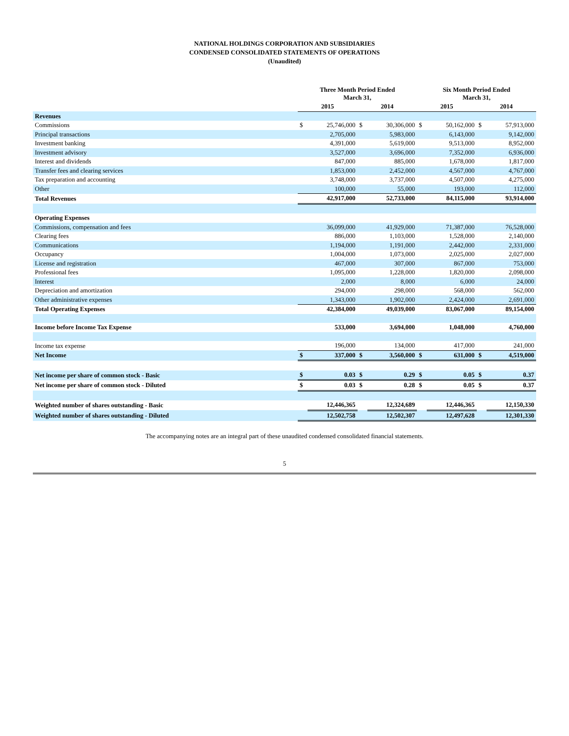NATIONAL HOLDINGS CORPORATION AND SUBSIDIARIES
CONDENSED CONSOLIDATED STATEMENTS OF OPERATIONS
(Unaudited)
| | Three Month Period Ended March 31, | | | | Six Month Period Ended March 31, | | | |
| --- | --- | --- | --- | --- | --- | --- | --- | --- |
| | 2015 | | 2014 | | 2015 | | 2014 | |
| Revenues | | | | | | | | |
| Commissions | $ | 25,746,000 | $ | 30,306,000 | $ | 50,162,000 | $ | 57,913,000 |
| Principal transactions | | 2,705,000 | | 5,983,000 | | 6,143,000 | | 9,142,000 |
| Investment banking | | 4,391,000 | | 5,619,000 | | 9,513,000 | | 8,952,000 |
| Investment advisory | | 3,527,000 | | 3,696,000 | | 7,352,000 | | 6,936,000 |
| Interest and dividends | | 847,000 | | 885,000 | | 1,678,000 | | 1,817,000 |
| Transfer fees and clearing services | | 1,853,000 | | 2,452,000 | | 4,567,000 | | 4,767,000 |
| Tax preparation and accounting | | 3,748,000 | | 3,737,000 | | 4,507,000 | | 4,275,000 |
| Other | | 100,000 | | 55,000 | | 193,000 | | 112,000 |
| Total Revenues | | 42,917,000 | | 52,733,000 | | 84,115,000 | | 93,914,000 |
| Operating Expenses | | | | | | | | |
| Commissions, compensation and fees | | 36,099,000 | | 41,929,000 | | 71,387,000 | | 76,528,000 |
| Clearing fees | | 886,000 | | 1,103,000 | | 1,528,000 | | 2,140,000 |
| Communications | | 1,194,000 | | 1,191,000 | | 2,442,000 | | 2,331,000 |
| Occupancy | | 1,004,000 | | 1,073,000 | | 2,025,000 | | 2,027,000 |
| License and registration | | 467,000 | | 307,000 | | 867,000 | | 753,000 |
| Professional fees | | 1,095,000 | | 1,228,000 | | 1,820,000 | | 2,098,000 |
| Interest | | 2,000 | | 8,000 | | 6,000 | | 24,000 |
| Depreciation and amortization | | 294,000 | | 298,000 | | 568,000 | | 562,000 |
| Other administrative expenses | | 1,343,000 | | 1,902,000 | | 2,424,000 | | 2,691,000 |
| Total Operating Expenses | | 42,384,000 | | 49,039,000 | | 83,067,000 | | 89,154,000 |
| Income before Income Tax Expense | | 533,000 | | 3,694,000 | | 1,048,000 | | 4,760,000 |
| Income tax expense | | 196,000 | | 134,000 | | 417,000 | | 241,000 |
| Net Income | $ | 337,000 | $ | 3,560,000 | $ | 631,000 | $ | 4,519,000 |
| Net income per share of common stock - Basic | $ | 0.03 | $ | 0.29 | $ | 0.05 | $ | 0.37 |
| Net income per share of common stock - Diluted | $ | 0.03 | $ | 0.28 | $ | 0.05 | $ | 0.37 |
| Weighted number of shares outstanding - Basic | | 12,446,365 | | 12,324,689 | | 12,446,365 | | 12,150,330 |
| Weighted number of shares outstanding - Diluted | | 12,502,758 | | 12,502,307 | | 12,497,628 | | 12,301,330 |
The accompanying notes are an integral part of these unaudited condensed consolidated financial statements.
5